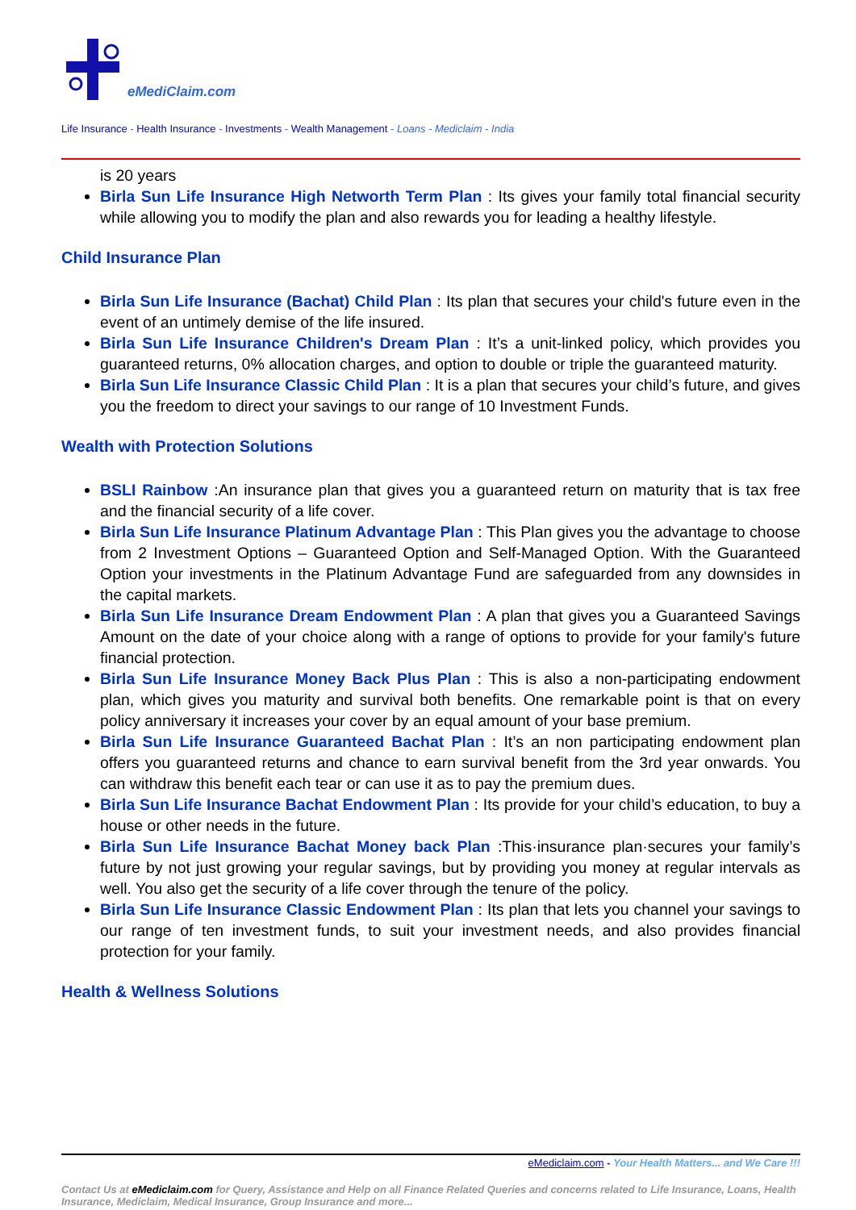eMediClaim.com
Life Insurance - Health Insurance - Investments - Wealth Management - Loans - Mediclaim - India
is 20 years
Birla Sun Life Insurance High Networth Term Plan : Its gives your family total financial security while allowing you to modify the plan and also rewards you for leading a healthy lifestyle.
Child Insurance Plan
Birla Sun Life Insurance (Bachat) Child Plan : Its plan that secures your child's future even in the event of an untimely demise of the life insured.
Birla Sun Life Insurance Children's Dream Plan : It’s a unit-linked policy, which provides you guaranteed returns, 0% allocation charges, and option to double or triple the guaranteed maturity.
Birla Sun Life Insurance Classic Child Plan : It is a plan that secures your child’s future, and gives you the freedom to direct your savings to our range of 10 Investment Funds.
Wealth with Protection Solutions
BSLI Rainbow :An insurance plan that gives you a guaranteed return on maturity that is tax free and the financial security of a life cover.
Birla Sun Life Insurance Platinum Advantage Plan : This Plan gives you the advantage to choose from 2 Investment Options – Guaranteed Option and Self-Managed Option. With the Guaranteed Option your investments in the Platinum Advantage Fund are safeguarded from any downsides in the capital markets.
Birla Sun Life Insurance Dream Endowment Plan : A plan that gives you a Guaranteed Savings Amount on the date of your choice along with a range of options to provide for your family's future financial protection.
Birla Sun Life Insurance Money Back Plus Plan : This is also a non-participating endowment plan, which gives you maturity and survival both benefits. One remarkable point is that on every policy anniversary it increases your cover by an equal amount of your base premium.
Birla Sun Life Insurance Guaranteed Bachat Plan : It’s an non participating endowment plan offers you guaranteed returns and chance to earn survival benefit from the 3rd year onwards. You can withdraw this benefit each tear or can use it as to pay the premium dues.
Birla Sun Life Insurance Bachat Endowment Plan : Its provide for your child’s education, to buy a house or other needs in the future.
Birla Sun Life Insurance Bachat Money back Plan :This·insurance plan·secures your family’s future by not just growing your regular savings, but by providing you money at regular intervals as well. You also get the security of a life cover through the tenure of the policy.
Birla Sun Life Insurance Classic Endowment Plan : Its plan that lets you channel your savings to our range of ten investment funds, to suit your investment needs, and also provides financial protection for your family.
Health & Wellness Solutions
eMediclaim.com - Your Health Matters... and We Care !!!
Contact Us at eMediclaim.com for Query, Assistance and Help on all Finance Related Queries and concerns related to Life Insurance, Loans, Health Insurance, Mediclaim, Medical Insurance, Group Insurance and more...